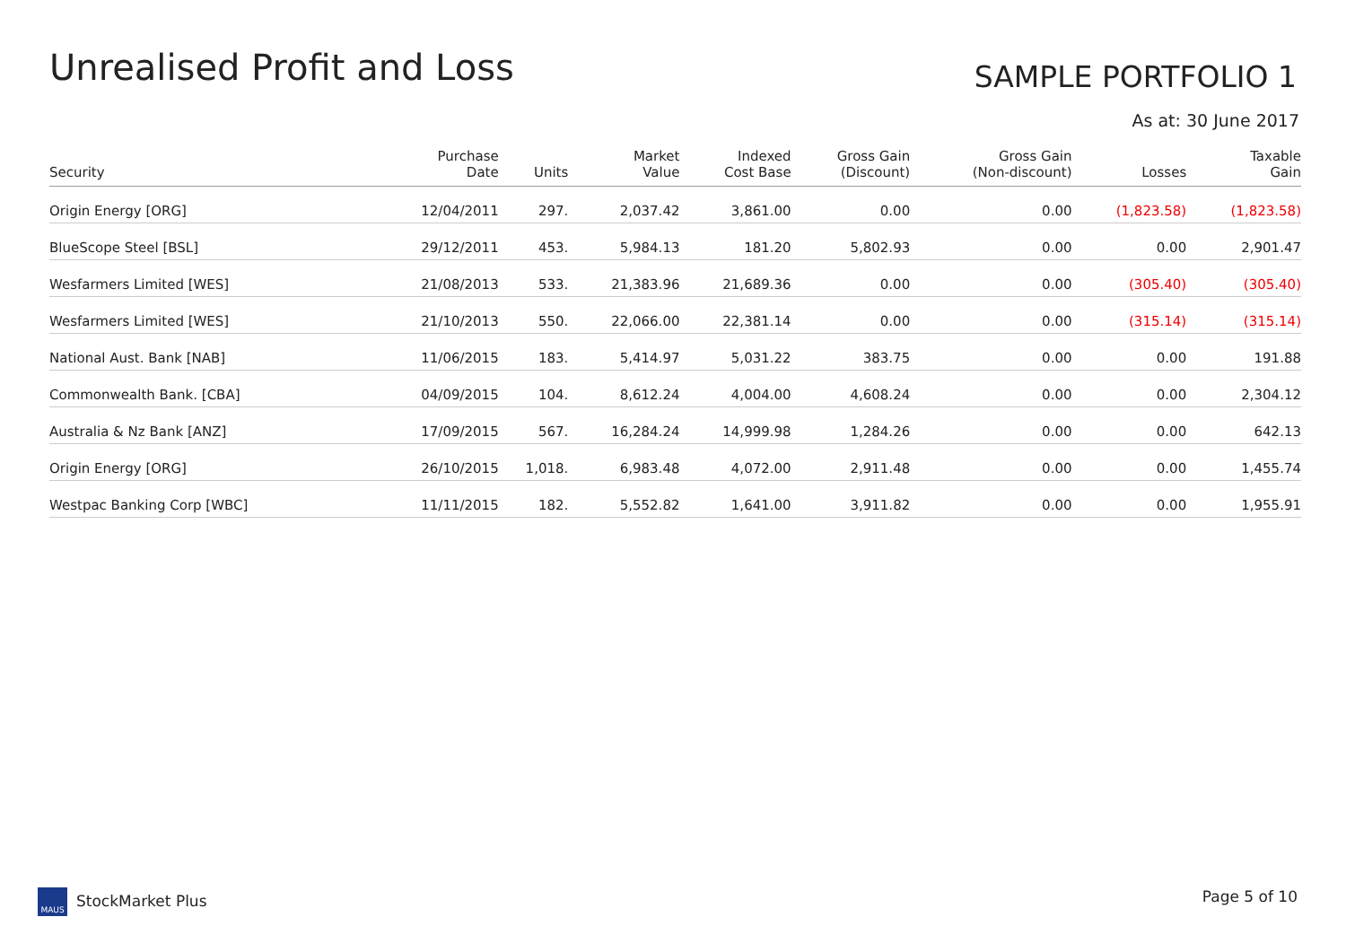Unrealised Profit and Loss
SAMPLE PORTFOLIO 1
As at: 30 June 2017
| Security | Purchase Date | Units | Market Value | Indexed Cost Base | Gross Gain (Discount) | Gross Gain (Non-discount) | Losses | Taxable Gain |
| --- | --- | --- | --- | --- | --- | --- | --- | --- |
| Origin Energy [ORG] | 12/04/2011 | 297. | 2,037.42 | 3,861.00 | 0.00 | 0.00 | (1,823.58) | (1,823.58) |
| BlueScope Steel [BSL] | 29/12/2011 | 453. | 5,984.13 | 181.20 | 5,802.93 | 0.00 | 0.00 | 2,901.47 |
| Wesfarmers Limited [WES] | 21/08/2013 | 533. | 21,383.96 | 21,689.36 | 0.00 | 0.00 | (305.40) | (305.40) |
| Wesfarmers Limited [WES] | 21/10/2013 | 550. | 22,066.00 | 22,381.14 | 0.00 | 0.00 | (315.14) | (315.14) |
| National Aust. Bank [NAB] | 11/06/2015 | 183. | 5,414.97 | 5,031.22 | 383.75 | 0.00 | 0.00 | 191.88 |
| Commonwealth Bank. [CBA] | 04/09/2015 | 104. | 8,612.24 | 4,004.00 | 4,608.24 | 0.00 | 0.00 | 2,304.12 |
| Australia & Nz Bank [ANZ] | 17/09/2015 | 567. | 16,284.24 | 14,999.98 | 1,284.26 | 0.00 | 0.00 | 642.13 |
| Origin Energy [ORG] | 26/10/2015 | 1,018. | 6,983.48 | 4,072.00 | 2,911.48 | 0.00 | 0.00 | 1,455.74 |
| Westpac Banking Corp [WBC] | 11/11/2015 | 182. | 5,552.82 | 1,641.00 | 3,911.82 | 0.00 | 0.00 | 1,955.91 |
MAUS StockMarket Plus Page 5 of 10